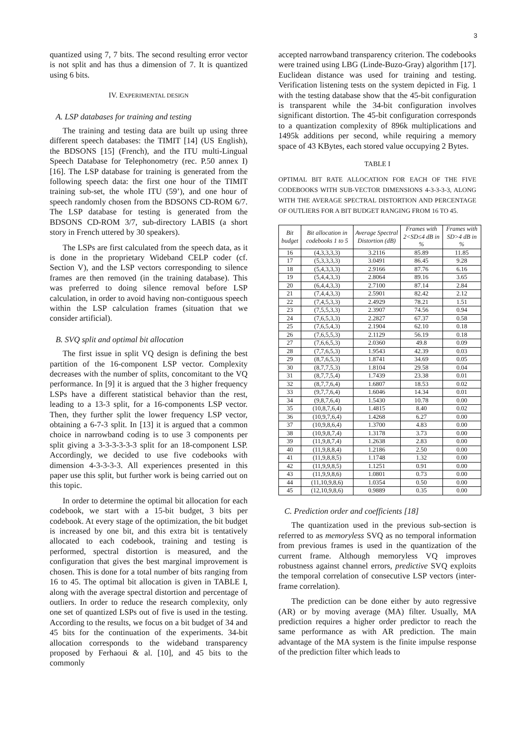3
quantized using 7, 7 bits. The second resulting error vector is not split and has thus a dimension of 7. It is quantized using 6 bits.
IV. EXPERIMENTAL DESIGN
A. LSP databases for training and testing
The training and testing data are built up using three different speech databases: the TIMIT [14] (US English), the BDSONS [15] (French), and the ITU multi-Lingual Speech Database for Telephonometry (rec. P.50 annex I) [16]. The LSP database for training is generated from the following speech data: the first one hour of the TIMIT training sub-set, the whole ITU (59’), and one hour of speech randomly chosen from the BDSONS CD-ROM 6/7. The LSP database for testing is generated from the BDSONS CD-ROM 3/7, sub-directory LABIS (a short story in French uttered by 30 speakers).
The LSPs are first calculated from the speech data, as it is done in the proprietary Wideband CELP coder (cf. Section V), and the LSP vectors corresponding to silence frames are then removed (in the training database). This was preferred to doing silence removal before LSP calculation, in order to avoid having non-contiguous speech within the LSP calculation frames (situation that we consider artificial).
B. SVQ split and optimal bit allocation
The first issue in split VQ design is defining the best partition of the 16-component LSP vector. Complexity decreases with the number of splits, concomitant to the VQ performance. In [9] it is argued that the 3 higher frequency LSPs have a different statistical behavior than the rest, leading to a 13-3 split, for a 16-components LSP vector. Then, they further split the lower frequency LSP vector, obtaining a 6-7-3 split. In [13] it is argued that a common choice in narrowband coding is to use 3 components per split giving a 3-3-3-3-3-3 split for an 18-component LSP. Accordingly, we decided to use five codebooks with dimension 4-3-3-3-3. All experiences presented in this paper use this split, but further work is being carried out on this topic.
In order to determine the optimal bit allocation for each codebook, we start with a 15-bit budget, 3 bits per codebook. At every stage of the optimization, the bit budget is increased by one bit, and this extra bit is tentatively allocated to each codebook, training and testing is performed, spectral distortion is measured, and the configuration that gives the best marginal improvement is chosen. This is done for a total number of bits ranging from 16 to 45. The optimal bit allocation is given in TABLE I, along with the average spectral distortion and percentage of outliers. In order to reduce the research complexity, only one set of quantized LSPs out of five is used in the testing. According to the results, we focus on a bit budget of 34 and 45 bits for the continuation of the experiments. 34-bit allocation corresponds to the wideband transparency proposed by Ferhaoui & al. [10], and 45 bits to the commonly
accepted narrowband transparency criterion. The codebooks were trained using LBG (Linde-Buzo-Gray) algorithm [17]. Euclidean distance was used for training and testing. Verification listening tests on the system depicted in Fig. 1 with the testing database show that the 45-bit configuration is transparent while the 34-bit configuration involves significant distortion. The 45-bit configuration corresponds to a quantization complexity of 896k multiplications and 1495k additions per second, while requiring a memory space of 43 KBytes, each stored value occupying 2 Bytes.
TABLE I
OPTIMAL BIT RATE ALLOCATION FOR EACH OF THE FIVE CODEBOOKS WITH SUB-VECTOR DIMENSIONS 4-3-3-3-3, ALONG WITH THE AVERAGE SPECTRAL DISTORTION AND PERCENTAGE OF OUTLIERS FOR A BIT BUDGET RANGING FROM 16 TO 45.
| Bit budget | Bit allocation in codebooks 1 to 5 | Average Spectral Distortion (dB) | Frames with 2<SD≤4 dB in % | Frames with SD>4 dB in % |
| --- | --- | --- | --- | --- |
| 16 | (4,3,3,3,3) | 3.2116 | 85.89 | 11.85 |
| 17 | (5,3,3,3,3) | 3.0491 | 86.45 | 9.28 |
| 18 | (5,4,3,3,3) | 2.9166 | 87.76 | 6.16 |
| 19 | (5,4,4,3,3) | 2.8064 | 89.16 | 3.65 |
| 20 | (6,4,4,3,3) | 2.7100 | 87.14 | 2.84 |
| 21 | (7,4,4,3,3) | 2.5901 | 82.42 | 2.12 |
| 22 | (7,4,5,3,3) | 2.4929 | 78.21 | 1.51 |
| 23 | (7,5,5,3,3) | 2.3907 | 74.56 | 0.94 |
| 24 | (7,6,5,3,3) | 2.2827 | 67.37 | 0.58 |
| 25 | (7,6,5,4,3) | 2.1904 | 62.10 | 0.18 |
| 26 | (7,6,5,5,3) | 2.1129 | 56.19 | 0.18 |
| 27 | (7,6,6,5,3) | 2.0360 | 49.8 | 0.09 |
| 28 | (7,7,6,5,3) | 1.9543 | 42.39 | 0.03 |
| 29 | (8,7,6,5,3) | 1.8741 | 34.69 | 0.05 |
| 30 | (8,7,7,5,3) | 1.8104 | 29.58 | 0.04 |
| 31 | (8,7,7,5,4) | 1.7439 | 23.38 | 0.01 |
| 32 | (8,7,7,6,4) | 1.6807 | 18.53 | 0.02 |
| 33 | (9,7,7,6,4) | 1.6046 | 14.34 | 0.01 |
| 34 | (9,8,7,6,4) | 1.5430 | 10.78 | 0.00 |
| 35 | (10,8,7,6,4) | 1.4815 | 8.40 | 0.02 |
| 36 | (10,9,7,6,4) | 1.4268 | 6.27 | 0.00 |
| 37 | (10,9,8,6,4) | 1.3700 | 4.83 | 0.00 |
| 38 | (10,9,8,7,4) | 1.3178 | 3.73 | 0.00 |
| 39 | (11,9,8,7,4) | 1.2638 | 2.83 | 0.00 |
| 40 | (11,9,8,8,4) | 1.2186 | 2.50 | 0.00 |
| 41 | (11,9,8,8,5) | 1.1748 | 1.32 | 0.00 |
| 42 | (11,9,9,8,5) | 1.1251 | 0.91 | 0.00 |
| 43 | (11,9,9,8,6) | 1.0801 | 0.73 | 0.00 |
| 44 | (11,10,9,8,6) | 1.0354 | 0.50 | 0.00 |
| 45 | (12,10,9,8,6) | 0.9889 | 0.35 | 0.00 |
C. Prediction order and coefficients [18]
The quantization used in the previous sub-section is referred to as memoryless SVQ as no temporal information from previous frames is used in the quantization of the current frame. Although memoryless VQ improves robustness against channel errors, predictive SVQ exploits the temporal correlation of consecutive LSP vectors (inter-frame correlation).
The prediction can be done either by auto regressive (AR) or by moving average (MA) filter. Usually, MA prediction requires a higher order predictor to reach the same performance as with AR prediction. The main advantage of the MA system is the finite impulse response of the prediction filter which leads to